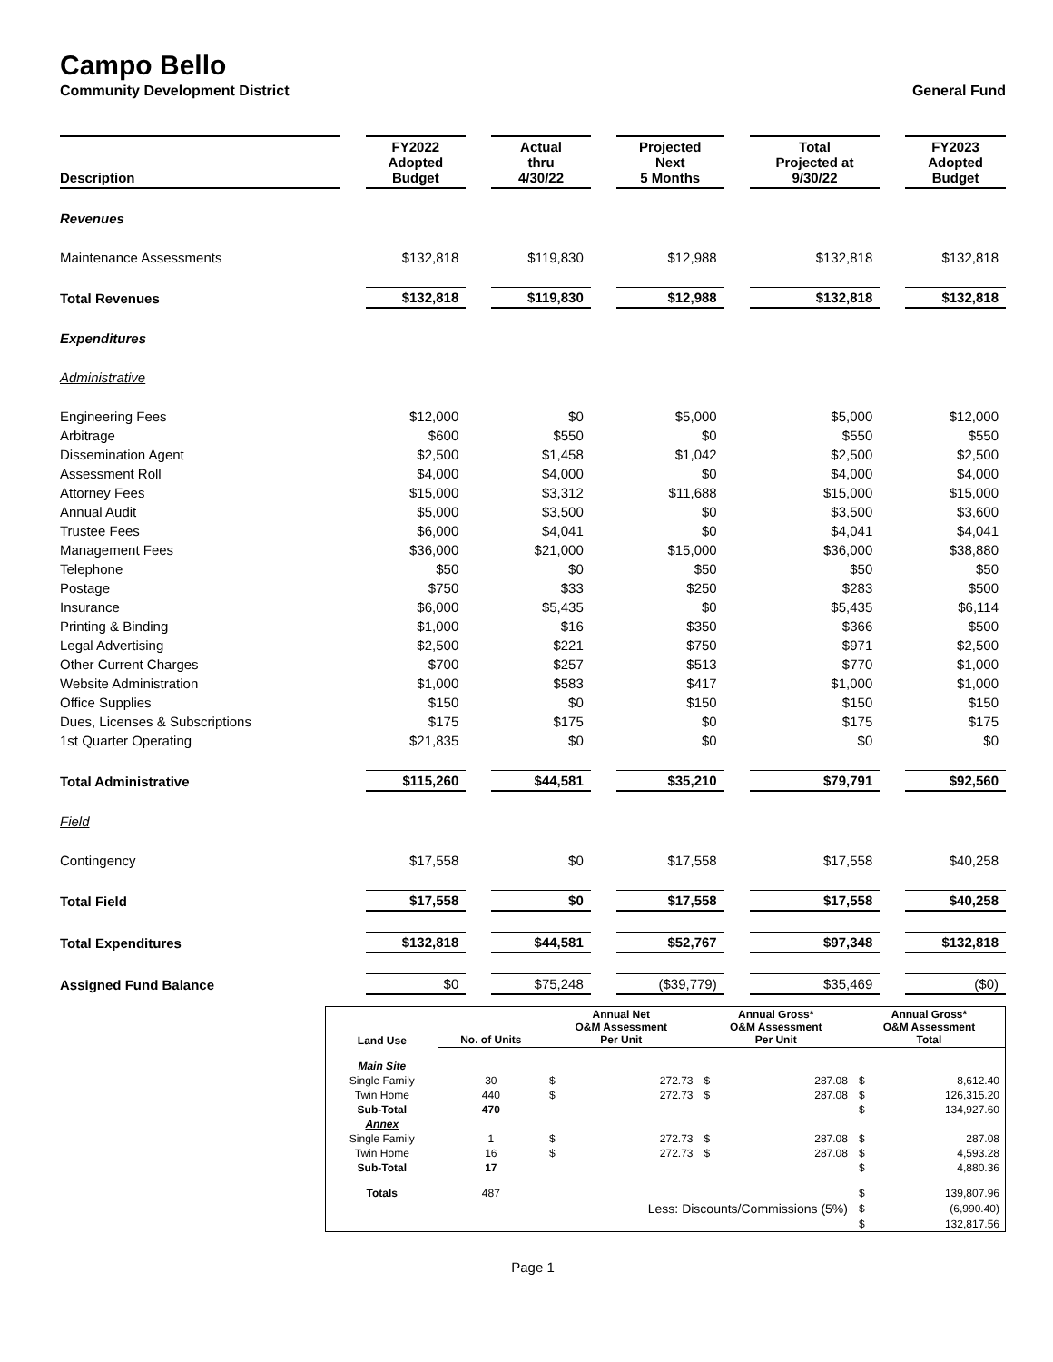Campo Bello
Community Development District General Fund
| Description | FY2022 Adopted Budget | Actual thru 4/30/22 | Projected Next 5 Months | Total Projected at 9/30/22 | FY2023 Adopted Budget |
| --- | --- | --- | --- | --- | --- |
| Revenues | | | | | |
| Maintenance Assessments | $132,818 | $119,830 | $12,988 | $132,818 | $132,818 |
| Total Revenues | $132,818 | $119,830 | $12,988 | $132,818 | $132,818 |
| Expenditures | | | | | |
| Administrative | | | | | |
| Engineering Fees | $12,000 | $0 | $5,000 | $5,000 | $12,000 |
| Arbitrage | $600 | $550 | $0 | $550 | $550 |
| Dissemination Agent | $2,500 | $1,458 | $1,042 | $2,500 | $2,500 |
| Assessment Roll | $4,000 | $4,000 | $0 | $4,000 | $4,000 |
| Attorney Fees | $15,000 | $3,312 | $11,688 | $15,000 | $15,000 |
| Annual Audit | $5,000 | $3,500 | $0 | $3,500 | $3,600 |
| Trustee Fees | $6,000 | $4,041 | $0 | $4,041 | $4,041 |
| Management Fees | $36,000 | $21,000 | $15,000 | $36,000 | $38,880 |
| Telephone | $50 | $0 | $50 | $50 | $50 |
| Postage | $750 | $33 | $250 | $283 | $500 |
| Insurance | $6,000 | $5,435 | $0 | $5,435 | $6,114 |
| Printing & Binding | $1,000 | $16 | $350 | $366 | $500 |
| Legal Advertising | $2,500 | $221 | $750 | $971 | $2,500 |
| Other Current Charges | $700 | $257 | $513 | $770 | $1,000 |
| Website Administration | $1,000 | $583 | $417 | $1,000 | $1,000 |
| Office Supplies | $150 | $0 | $150 | $150 | $150 |
| Dues, Licenses & Subscriptions | $175 | $175 | $0 | $175 | $175 |
| 1st Quarter Operating | $21,835 | $0 | $0 | $0 | $0 |
| Total Administrative | $115,260 | $44,581 | $35,210 | $79,791 | $92,560 |
| Field | | | | | |
| Contingency | $17,558 | $0 | $17,558 | $17,558 | $40,258 |
| Total Field | $17,558 | $0 | $17,558 | $17,558 | $40,258 |
| Total Expenditures | $132,818 | $44,581 | $52,767 | $97,348 | $132,818 |
| Assigned Fund Balance | $0 | $75,248 | ($39,779) | $35,469 | ($0) |
| Land Use | No. of Units | Annual Net O&M Assessment Per Unit | | Annual Gross* O&M Assessment Per Unit | | Annual Gross* O&M Assessment Total | |
| --- | --- | --- | --- | --- | --- | --- | --- |
| Main Site | | | | | | | |
| Single Family | 30 | $ | 272.73 | $ | 287.08 | $ | 8,612.40 |
| Twin Home | 440 | $ | 272.73 | $ | 287.08 | $ | 126,315.20 |
| Sub-Total | 470 | | | | | $ | 134,927.60 |
| Annex | | | | | | | |
| Single Family | 1 | $ | 272.73 | $ | 287.08 | $ | 287.08 |
| Twin Home | 16 | $ | 272.73 | $ | 287.08 | $ | 4,593.28 |
| Sub-Total | 17 | | | | | $ | 4,880.36 |
| Totals | 487 | | | | | $ | 139,807.96 |
| | | Less: Discounts/Commissions (5%) | | | | $ | (6,990.40) |
| | | | | | | $ | 132,817.56 |
Page 1